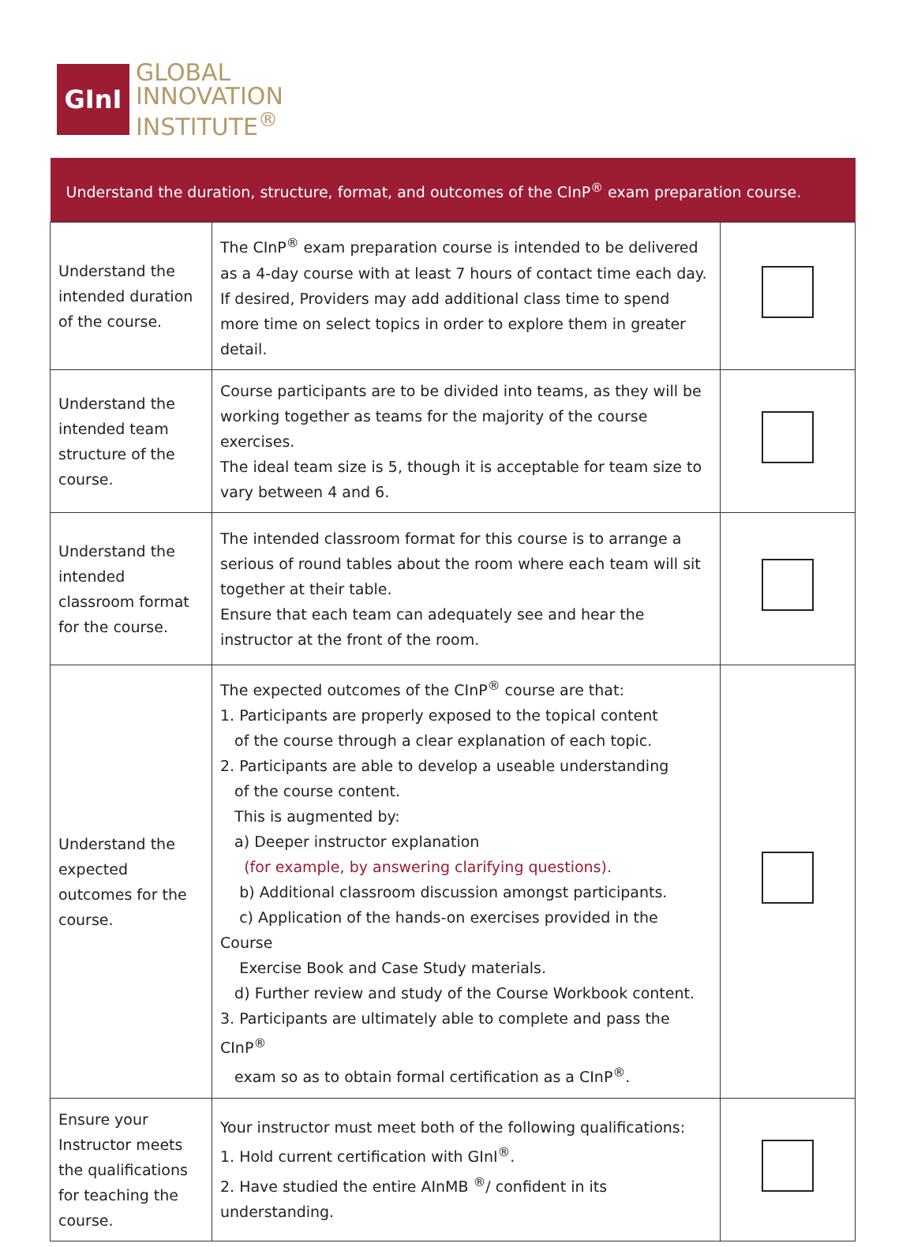GInI
GLOBAL
INNOVATION
INSTITUTE<sup>®</sup>
| Understand the duration, structure, format, and outcomes of the CInP<sup>®</sup> exam preparation course. | | |
| --- | --- | --- |
| Understand the intended duration of the course. | The CInP<sup>®</sup> exam preparation course is intended to be delivered as a 4-day course with at least 7 hours of contact time each day. If desired, Providers may add additional class time to spend more time on select topics in order to explore them in greater detail. | |
| Understand the intended team structure of the course. | Course participants are to be divided into teams, as they will be working together as teams for the majority of the course exercises. The ideal team size is 5, though it is acceptable for team size to vary between 4 and 6. | |
| Understand the intended classroom format for the course. | The intended classroom format for this course is to arrange a serious of round tables about the room where each team will sit together at their table. Ensure that each team can adequately see and hear the instructor at the front of the room. | |
| Understand the expected outcomes for the course. | The expected outcomes of the CInP<sup>®</sup> course are that: 1. Participants are properly exposed to the topical content of the course through a clear explanation of each topic. 2. Participants are able to develop a useable understanding of the course content. This is augmented by: a) Deeper instructor explanation (for example, by answering clarifying questions). b) Additional classroom discussion amongst participants. c) Application of the hands-on exercises provided in the Course Exercise Book and Case Study materials. d) Further review and study of the Course Workbook content. 3. Participants are ultimately able to complete and pass the CInP<sup>®</sup> exam so as to obtain formal certification as a CInP<sup>®</sup>. | |
| Ensure your Instructor meets the qualifications for teaching the course. | Your instructor must meet both of the following qualifications: 1. Hold current certification with GInI<sup>®</sup>. 2. Have studied the entire AInMB <sup>®</sup>/ confident in its understanding. | |